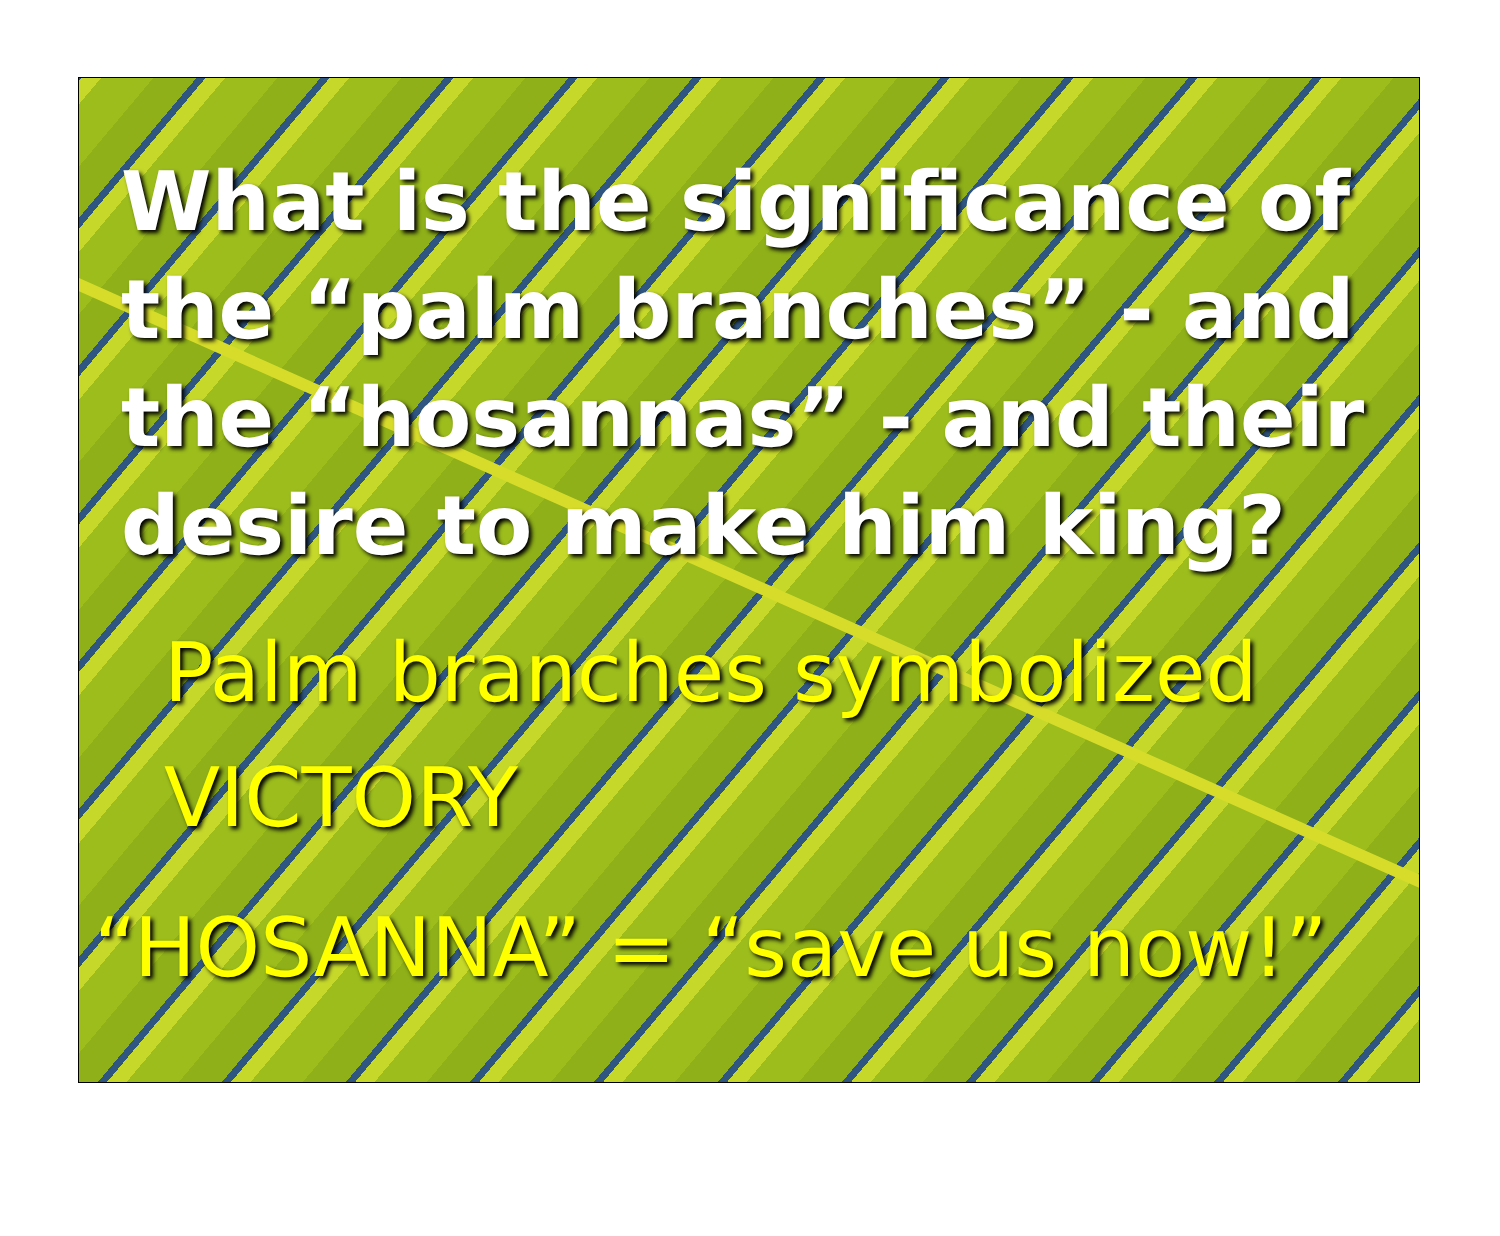What is the significance of the “palm branches” - and the “hosannas” - and their desire to make him king?
Palm branches symbolized
VICTORY
“HOSANNA” = “save us now!”